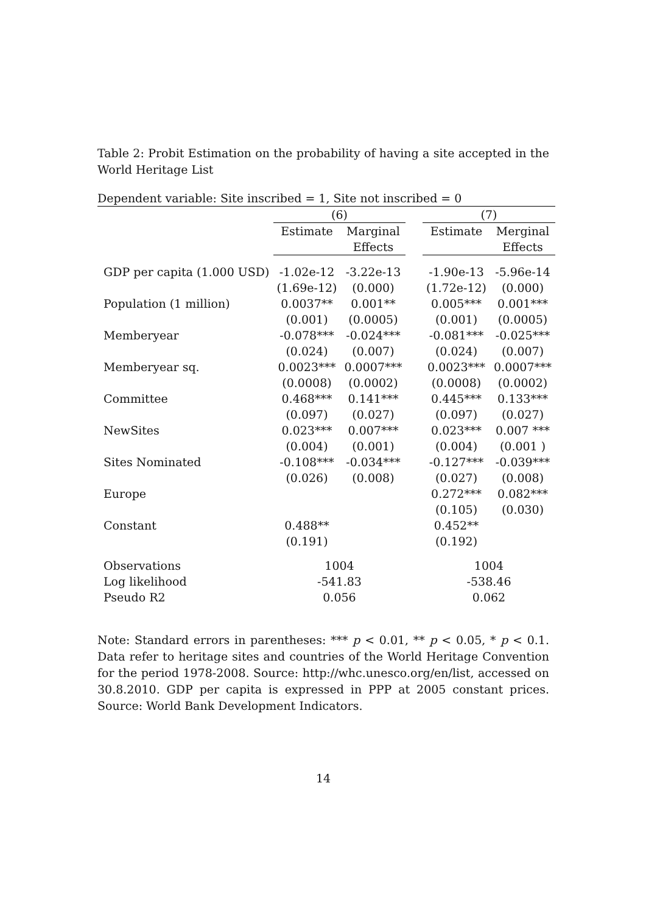Table 2: Probit Estimation on the probability of having a site accepted in the World Heritage List
| Dependent variable: Site inscribed = 1, Site not inscribed = 0 | | | | | |
| | (6) | | | (7) | |
| | Estimate | Marginal | | Estimate | Merginal |
| | | Effects | | | Effects |
| GDP per capita (1.000 USD) | -1.02e-12 | -3.22e-13 | | -1.90e-13 | -5.96e-14 |
| | (1.69e-12) | (0.000) | | (1.72e-12) | (0.000) |
| Population (1 million) | 0.0037** | 0.001** | | 0.005*** | 0.001*** |
| | (0.001) | (0.0005) | | (0.001) | (0.0005) |
| Memberyear | -0.078*** | -0.024*** | | -0.081*** | -0.025*** |
| | (0.024) | (0.007) | | (0.024) | (0.007) |
| Memberyear sq. | 0.0023*** | 0.0007*** | | 0.0023*** | 0.0007*** |
| | (0.0008) | (0.0002) | | (0.0008) | (0.0002) |
| Committee | 0.468*** | 0.141*** | | 0.445*** | 0.133*** |
| | (0.097) | (0.027) | | (0.097) | (0.027) |
| NewSites | 0.023*** | 0.007*** | | 0.023*** | 0.007 *** |
| | (0.004) | (0.001) | | (0.004) | (0.001 ) |
| Sites Nominated | -0.108*** | -0.034*** | | -0.127*** | -0.039*** |
| | (0.026) | (0.008) | | (0.027) | (0.008) |
| Europe | | | | 0.272*** | 0.082*** |
| | | | | (0.105) | (0.030) |
| Constant | 0.488** | | | 0.452** | |
| | (0.191) | | | (0.192) | |
| Observations | 1004 | | | 1004 | |
| Log likelihood | -541.83 | | | -538.46 | |
| Pseudo R2 | 0.056 | | | 0.062 | |
Note: Standard errors in parentheses: *** p < 0.01, ** p < 0.05, * p < 0.1. Data refer to heritage sites and countries of the World Heritage Convention for the period 1978-2008. Source: http://whc.unesco.org/en/list, accessed on 30.8.2010. GDP per capita is expressed in PPP at 2005 constant prices. Source: World Bank Development Indicators.
14